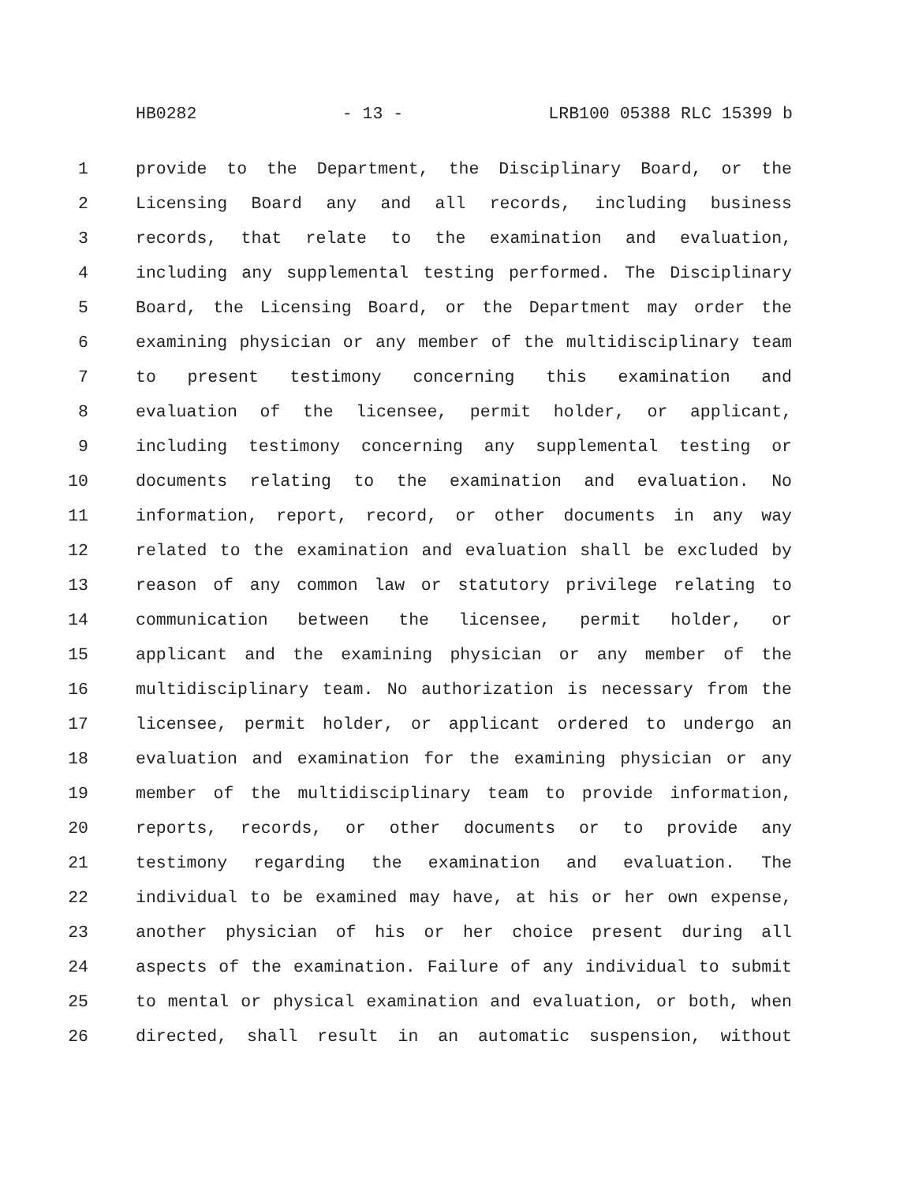HB0282 - 13 - LRB100 05388 RLC 15399 b
1 provide to the Department, the Disciplinary Board, or the
2 Licensing Board any and all records, including business
3 records, that relate to the examination and evaluation,
4 including any supplemental testing performed. The Disciplinary
5 Board, the Licensing Board, or the Department may order the
6 examining physician or any member of the multidisciplinary team
7 to present testimony concerning this examination and
8 evaluation of the licensee, permit holder, or applicant,
9 including testimony concerning any supplemental testing or
10 documents relating to the examination and evaluation. No
11 information, report, record, or other documents in any way
12 related to the examination and evaluation shall be excluded by
13 reason of any common law or statutory privilege relating to
14 communication between the licensee, permit holder, or
15 applicant and the examining physician or any member of the
16 multidisciplinary team. No authorization is necessary from the
17 licensee, permit holder, or applicant ordered to undergo an
18 evaluation and examination for the examining physician or any
19 member of the multidisciplinary team to provide information,
20 reports, records, or other documents or to provide any
21 testimony regarding the examination and evaluation. The
22 individual to be examined may have, at his or her own expense,
23 another physician of his or her choice present during all
24 aspects of the examination. Failure of any individual to submit
25 to mental or physical examination and evaluation, or both, when
26 directed, shall result in an automatic suspension, without